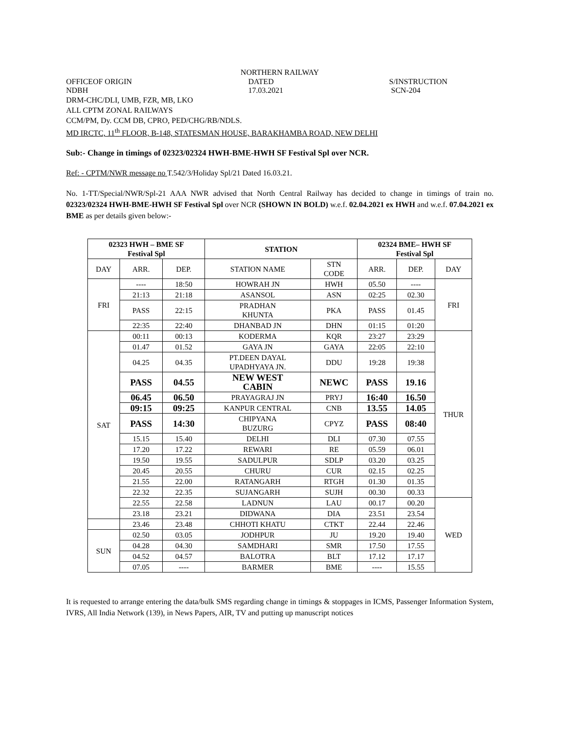NORTHERN RAILWAY
OFFICEOF ORIGIN DATED S/INSTRUCTION
NDBH 17.03.2021 SCN-204
DRM-CHC/DLI, UMB, FZR, MB, LKO
ALL CPTM ZONAL RAILWAYS
CCM/PM, Dy. CCM DB, CPRO, PED/CHG/RB/NDLS.
MD IRCTC, 11<sup>th</sup> FLOOR, B-148, STATESMAN HOUSE, BARAKHAMBA ROAD, NEW DELHI
Sub:- Change in timings of 02323/02324 HWH-BME-HWH SF Festival Spl over NCR.
Ref: - CPTM/NWR message no T.542/3/Holiday Spl/21 Dated 16.03.21.
No. 1-TT/Special/NWR/Spl-21 AAA NWR advised that North Central Railway has decided to change in timings of train no. 02323/02324 HWH-BME-HWH SF Festival Spl over NCR (SHOWN IN BOLD) w.e.f. 02.04.2021 ex HWH and w.e.f. 07.04.2021 ex BME as per details given below:-
| 02323 HWH – BME SF Festival Spl | | | STATION | | 02324 BME– HWH SF Festival Spl | | |
| --- | --- | --- | --- | --- | --- | --- | --- |
| DAY | ARR. | DEP. | STATION NAME | STN CODE | ARR. | DEP. | DAY |
| FRI | ---- | 18:50 | HOWRAH JN | HWH | 05.50 | ---- | FRI |
| | 21:13 | 21:18 | ASANSOL | ASN | 02:25 | 02.30 | |
| | PASS | 22:15 | PRADHAN KHUNTA | PKA | PASS | 01.45 | |
| | 22:35 | 22:40 | DHANBAD JN | DHN | 01:15 | 01:20 | |
| SAT | 00:11 | 00:13 | KODERMA | KQR | 23:27 | 23:29 | THUR |
| | 01.47 | 01.52 | GAYA JN | GAYA | 22:05 | 22:10 | |
| | 04.25 | 04.35 | PT.DEEN DAYAL UPADHYAYA JN. | DDU | 19:28 | 19:38 | |
| | PASS | 04.55 | NEW WEST CABIN | NEWC | PASS | 19.16 | |
| | 06.45 | 06.50 | PRAYAGRAJ JN | PRYJ | 16:40 | 16.50 | |
| | 09:15 | 09:25 | KANPUR CENTRAL | CNB | 13.55 | 14.05 | |
| | PASS | 14:30 | CHIPYANA BUZURG | CPYZ | PASS | 08:40 | |
| | 15.15 | 15.40 | DELHI | DLI | 07.30 | 07.55 | |
| | 17.20 | 17.22 | REWARI | RE | 05.59 | 06.01 | |
| | 19.50 | 19.55 | SADULPUR | SDLP | 03.20 | 03.25 | |
| | 20.45 | 20.55 | CHURU | CUR | 02.15 | 02.25 | |
| | 21.55 | 22.00 | RATANGARH | RTGH | 01.30 | 01.35 | |
| | 22.32 | 22.35 | SUJANGARH | SUJH | 00.30 | 00.33 | |
| | 22.55 | 22.58 | LADNUN | LAU | 00.17 | 00.20 | WED |
| | 23.18 | 23.21 | DIDWANA | DIA | 23.51 | 23.54 | |
| | 23.46 | 23.48 | CHHOTI KHATU | CTKT | 22.44 | 22.46 | |
| SUN | 02.50 | 03.05 | JODHPUR | JU | 19.20 | 19.40 | |
| | 04.28 | 04.30 | SAMDHARI | SMR | 17.50 | 17.55 | |
| | 04.52 | 04.57 | BALOTRA | BLT | 17.12 | 17.17 | |
| | 07.05 | ---- | BARMER | BME | ---- | 15.55 | |
It is requested to arrange entering the data/bulk SMS regarding change in timings & stoppages in ICMS, Passenger Information System, IVRS, All India Network (139), in News Papers, AIR, TV and putting up manuscript notices